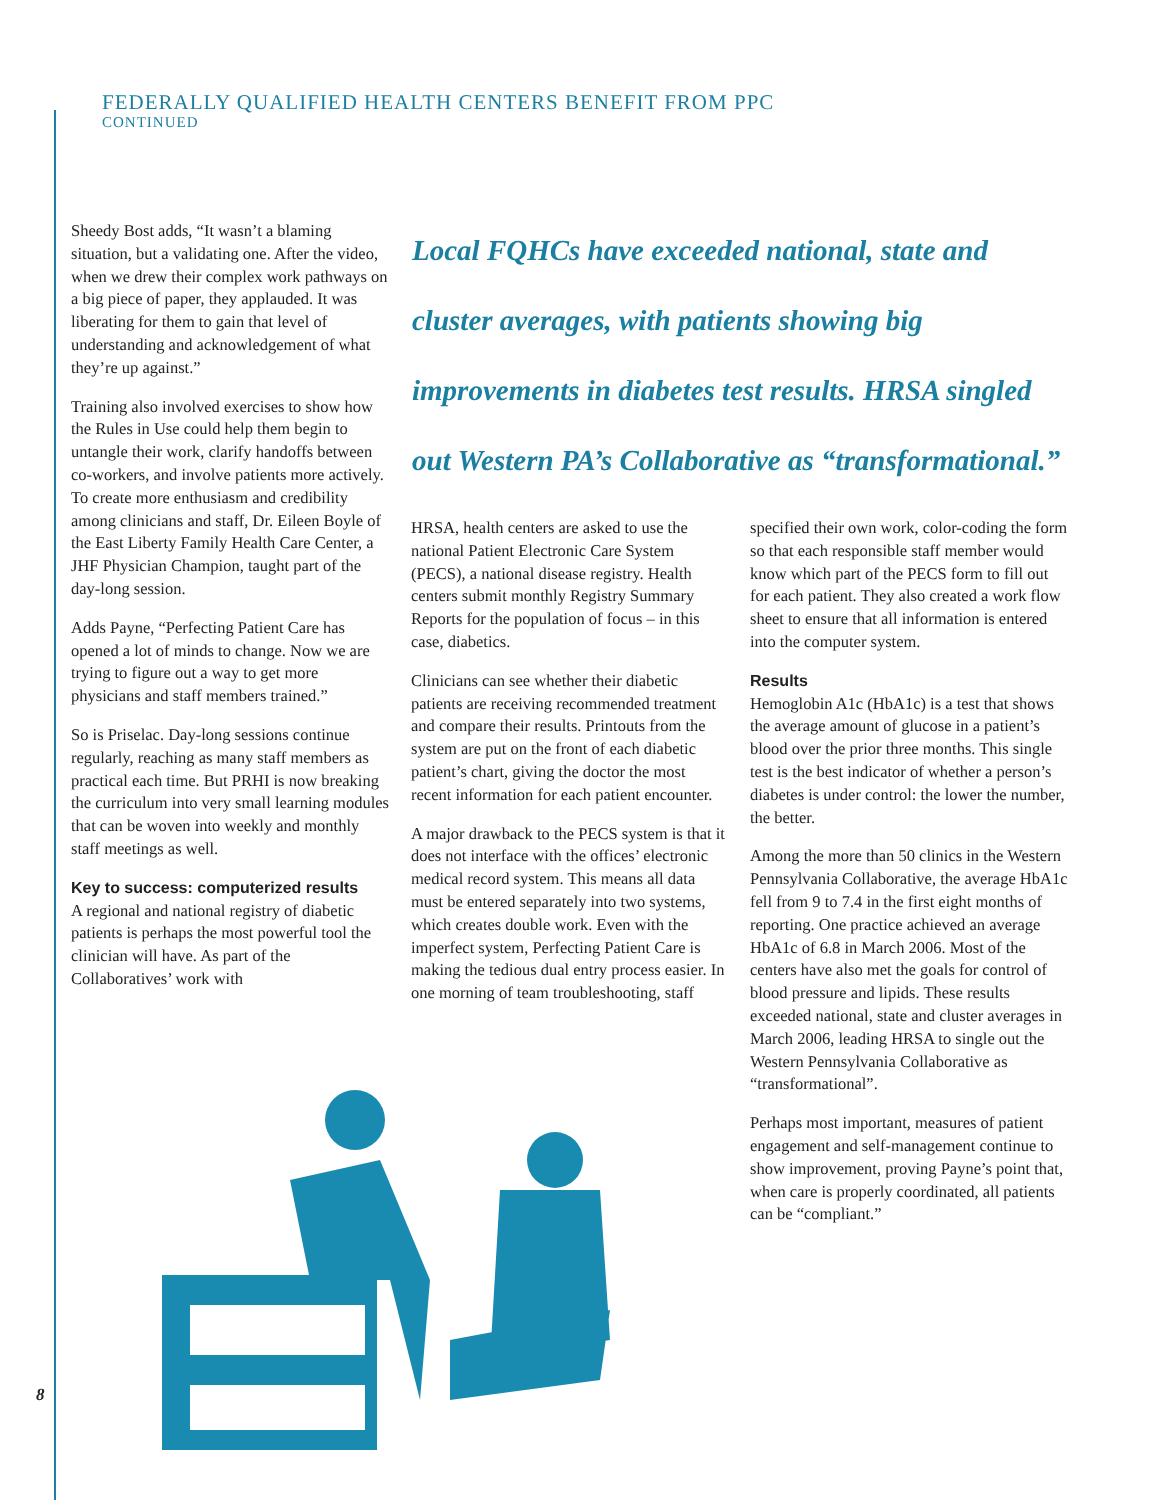FEDERALLY QUALIFIED HEALTH CENTERS BENEFIT FROM PPC
CONTINUED
Sheedy Bost adds, “It wasn’t a blaming situation, but a validating one. After the video, when we drew their complex work pathways on a big piece of paper, they applauded. It was liberating for them to gain that level of understanding and acknowledgement of what they’re up against.”
Training also involved exercises to show how the Rules in Use could help them begin to untangle their work, clarify handoffs between co-workers, and involve patients more actively. To create more enthusiasm and credibility among clinicians and staff, Dr. Eileen Boyle of the East Liberty Family Health Care Center, a JHF Physician Champion, taught part of the day-long session.
Adds Payne, “Perfecting Patient Care has opened a lot of minds to change. Now we are trying to figure out a way to get more physicians and staff members trained.”
So is Priselac. Day-long sessions continue regularly, reaching as many staff members as practical each time. But PRHI is now breaking the curriculum into very small learning modules that can be woven into weekly and monthly staff meetings as well.
Key to success: computerized results
A regional and national registry of diabetic patients is perhaps the most powerful tool the clinician will have. As part of the Collaboratives’ work with
Local FQHCs have exceeded national, state and cluster averages, with patients showing big improvements in diabetes test results. HRSA singled out Western PA’s Collaborative as “transformational.”
HRSA, health centers are asked to use the national Patient Electronic Care System (PECS), a national disease registry. Health centers submit monthly Registry Summary Reports for the population of focus – in this case, diabetics.
Clinicians can see whether their diabetic patients are receiving recommended treatment and compare their results. Printouts from the system are put on the front of each diabetic patient’s chart, giving the doctor the most recent information for each patient encounter.
A major drawback to the PECS system is that it does not interface with the offices’ electronic medical record system. This means all data must be entered separately into two systems, which creates double work. Even with the imperfect system, Perfecting Patient Care is making the tedious dual entry process easier. In one morning of team troubleshooting, staff
specified their own work, color-coding the form so that each responsible staff member would know which part of the PECS form to fill out for each patient. They also created a work flow sheet to ensure that all information is entered into the computer system.
Results
Hemoglobin A1c (HbA1c) is a test that shows the average amount of glucose in a patient’s blood over the prior three months. This single test is the best indicator of whether a person’s diabetes is under control: the lower the number, the better.
Among the more than 50 clinics in the Western Pennsylvania Collaborative, the average HbA1c fell from 9 to 7.4 in the first eight months of reporting. One practice achieved an average HbA1c of 6.8 in March 2006. Most of the centers have also met the goals for control of blood pressure and lipids. These results exceeded national, state and cluster averages in March 2006, leading HRSA to single out the Western Pennsylvania Collaborative as “transformational”.
Perhaps most important, measures of patient engagement and self-management continue to show improvement, proving Payne’s point that, when care is properly coordinated, all patients can be “compliant.”
8